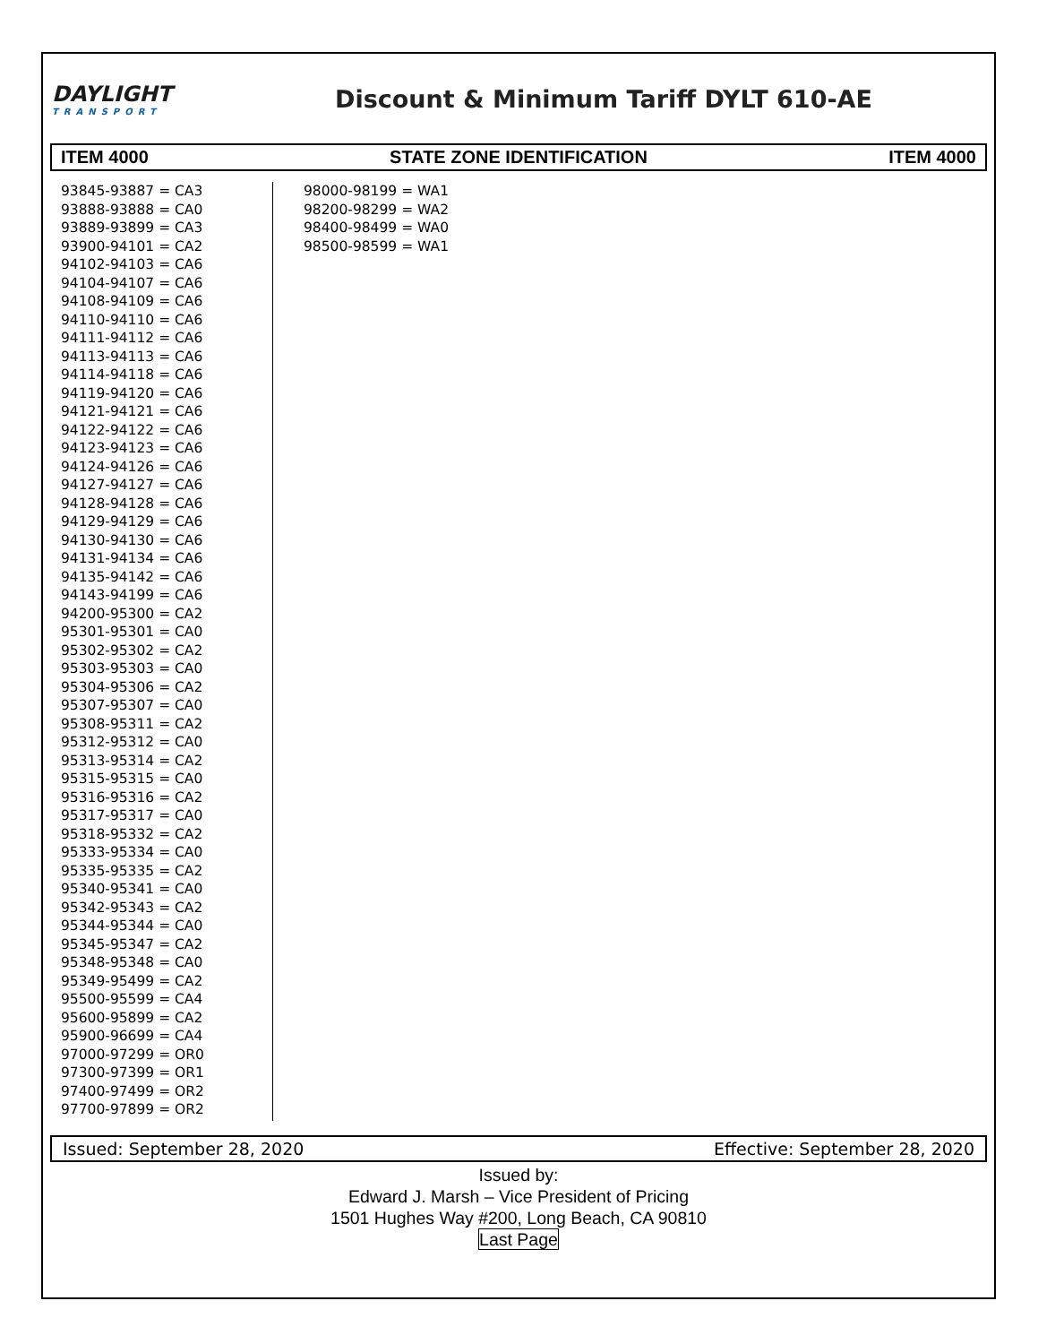DAYLIGHT
TRANSPORT
Discount & Minimum Tariff DYLT 610-AE
ITEM 4000 STATE ZONE IDENTIFICATION ITEM 4000
93845-93887 = CA3
93888-93888 = CA0
93889-93899 = CA3
93900-94101 = CA2
94102-94103 = CA6
94104-94107 = CA6
94108-94109 = CA6
94110-94110 = CA6
94111-94112 = CA6
94113-94113 = CA6
94114-94118 = CA6
94119-94120 = CA6
94121-94121 = CA6
94122-94122 = CA6
94123-94123 = CA6
94124-94126 = CA6
94127-94127 = CA6
94128-94128 = CA6
94129-94129 = CA6
94130-94130 = CA6
94131-94134 = CA6
94135-94142 = CA6
94143-94199 = CA6
94200-95300 = CA2
95301-95301 = CA0
95302-95302 = CA2
95303-95303 = CA0
95304-95306 = CA2
95307-95307 = CA0
95308-95311 = CA2
95312-95312 = CA0
95313-95314 = CA2
95315-95315 = CA0
95316-95316 = CA2
95317-95317 = CA0
95318-95332 = CA2
95333-95334 = CA0
95335-95335 = CA2
95340-95341 = CA0
95342-95343 = CA2
95344-95344 = CA0
95345-95347 = CA2
95348-95348 = CA0
95349-95499 = CA2
95500-95599 = CA4
95600-95899 = CA2
95900-96699 = CA4
97000-97299 = OR0
97300-97399 = OR1
97400-97499 = OR2
97700-97899 = OR2
98000-98199 = WA1
98200-98299 = WA2
98400-98499 = WA0
98500-98599 = WA1
Issued: September 28, 2020 Effective: September 28, 2020
Issued by:
Edward J. Marsh – Vice President of Pricing
1501 Hughes Way #200, Long Beach, CA 90810
Last Page